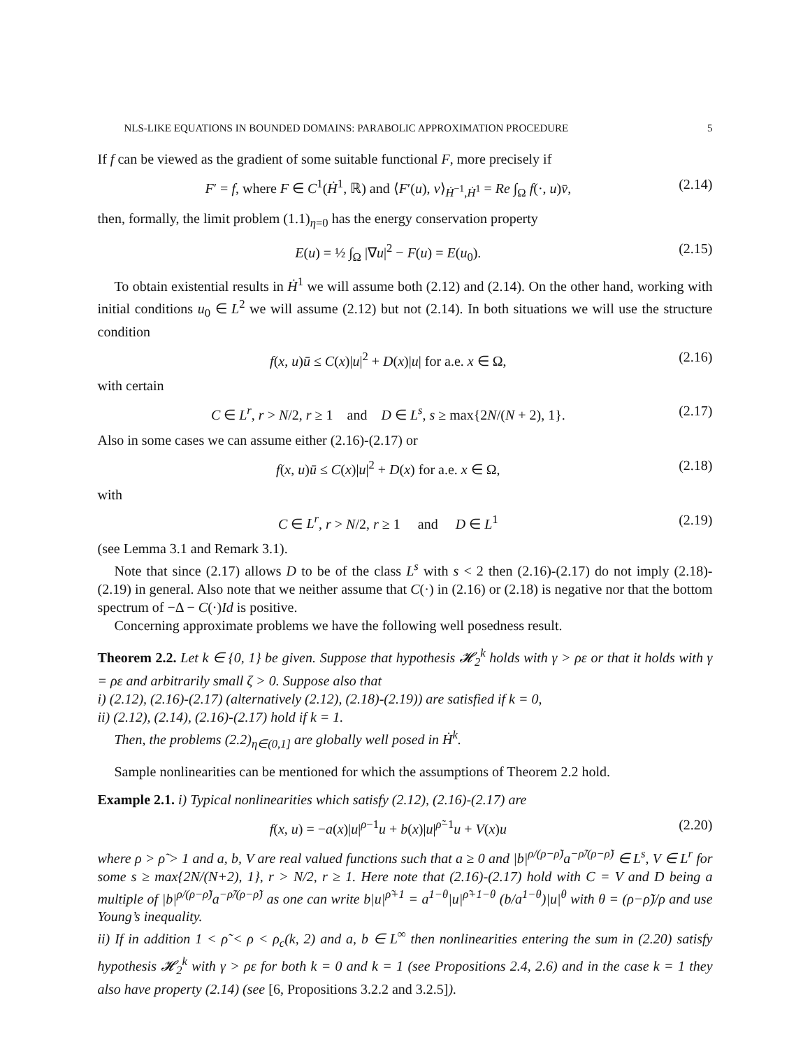NLS-LIKE EQUATIONS IN BOUNDED DOMAINS: PARABOLIC APPROXIMATION PROCEDURE 5
If f can be viewed as the gradient of some suitable functional F, more precisely if
F′ = f, where F ∈ C<sup>1</sup>(Ḣ<sup>1</sup>, ℝ) and ⟨F′(u), v⟩<sub>Ḣ<sup>−1</sup>,Ḣ<sup>1</sup></sub> = Re ∫<sub>Ω</sub> f(·, u)v̄, (2.14)
then, formally, the limit problem (1.1)<sub>η=0</sub> has the energy conservation property
E(u) = ½ ∫<sub>Ω</sub> |∇u|<sup>2</sup> − F(u) = E(u<sub>0</sub>). (2.15)
To obtain existential results in Ḣ<sup>1</sup> we will assume both (2.12) and (2.14). On the other hand, working with initial conditions u<sub>0</sub> ∈ L<sup>2</sup> we will assume (2.12) but not (2.14). In both situations we will use the structure condition
f(x, u)ū ≤ C(x)|u|<sup>2</sup> + D(x)|u| for a.e. x ∈ Ω, (2.16)
with certain
C ∈ L<sup>r</sup>, r > N/2, r ≥ 1 and D ∈ L<sup>s</sup>, s ≥ max{2N/(N + 2), 1}. (2.17)
Also in some cases we can assume either (2.16)-(2.17) or
f(x, u)ū ≤ C(x)|u|<sup>2</sup> + D(x) for a.e. x ∈ Ω, (2.18)
with
C ∈ L<sup>r</sup>, r > N/2, r ≥ 1 and D ∈ L<sup>1</sup> (2.19)
(see Lemma 3.1 and Remark 3.1).
Note that since (2.17) allows D to be of the class L<sup>s</sup> with s < 2 then (2.16)-(2.17) do not imply (2.18)-(2.19) in general. Also note that we neither assume that C(·) in (2.16) or (2.18) is negative nor that the bottom spectrum of −Δ − C(·)Id is positive.
Concerning approximate problems we have the following well posedness result.
Theorem 2.2. Let k ∈ {0, 1} be given. Suppose that hypothesis 𝓗<sub>2</sub><sup>k</sup> holds with γ > ρε or that it holds with γ = ρε and arbitrarily small ζ > 0. Suppose also that
i) (2.12), (2.16)-(2.17) (alternatively (2.12), (2.18)-(2.19)) are satisfied if k = 0,
ii) (2.12), (2.14), (2.16)-(2.17) hold if k = 1.
Then, the problems (2.2)<sub>η∈(0,1]</sub> are globally well posed in Ḣ<sup>k</sup>.
Sample nonlinearities can be mentioned for which the assumptions of Theorem 2.2 hold.
Example 2.1. i) Typical nonlinearities which satisfy (2.12), (2.16)-(2.17) are
f(x, u) = −a(x)|u|<sup>ρ−1</sup>u + b(x)|u|<sup>ρ̃−1</sup>u + V(x)u (2.20)
where ρ > ρ̃ > 1 and a, b, V are real valued functions such that a ≥ 0 and |b|<sup>ρ/(ρ−ρ̃)</sup>a<sup>−ρ̃/(ρ−ρ̃)</sup> ∈ L<sup>s</sup>, V ∈ L<sup>r</sup> for some s ≥ max{2N/(N+2), 1}, r > N/2, r ≥ 1. Here note that (2.16)-(2.17) hold with C = V and D being a multiple of |b|<sup>ρ/(ρ−ρ̃)</sup>a<sup>−ρ̃/(ρ−ρ̃)</sup> as one can write b|u|<sup>ρ̃+1</sup> = a<sup>1−θ</sup>|u|<sup>ρ̃+1−θ</sup> (b/a<sup>1−θ</sup>)|u|<sup>θ</sup> with θ = (ρ−ρ̃)/ρ and use Young’s inequality.
ii) If in addition 1 < ρ̃ < ρ < ρ<sub>c</sub>(k, 2) and a, b ∈ L<sup>∞</sup> then nonlinearities entering the sum in (2.20) satisfy hypothesis 𝓗<sub>2</sub><sup>k</sup> with γ > ρε for both k = 0 and k = 1 (see Propositions 2.4, 2.6) and in the case k = 1 they also have property (2.14) (see [6, Propositions 3.2.2 and 3.2.5]).